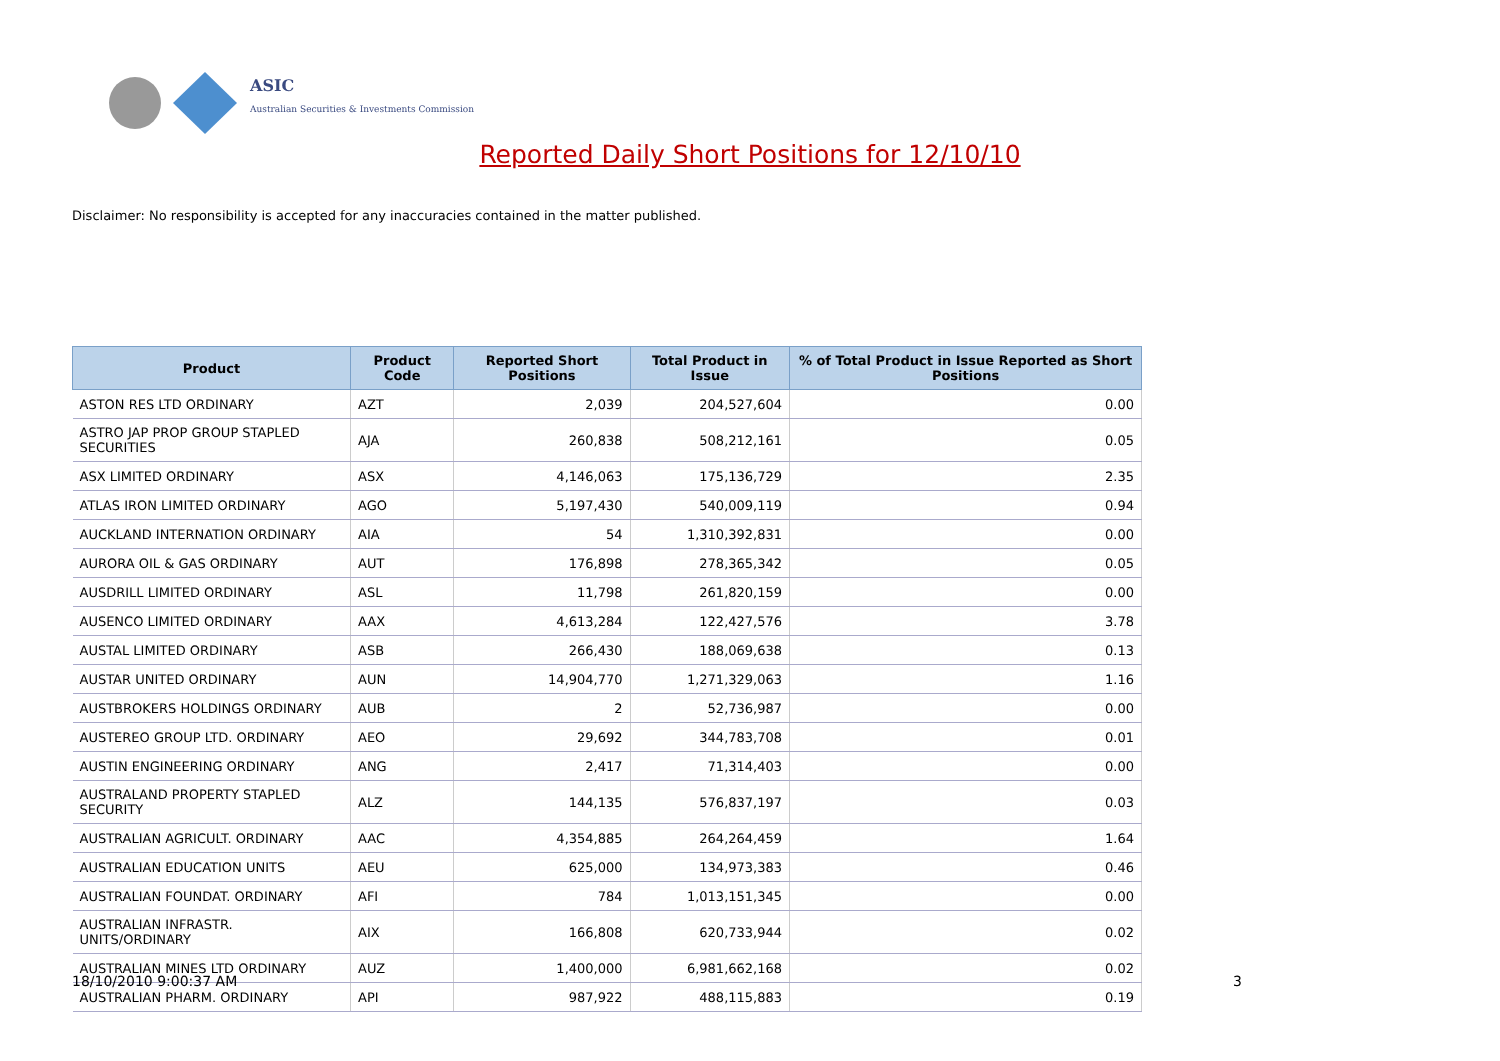ASIC
Australian Securities & Investments Commission
Reported Daily Short Positions for 12/10/10
Disclaimer: No responsibility is accepted for any inaccuracies contained in the matter published.
| Product | Product Code | Reported Short Positions | Total Product in Issue | % of Total Product in Issue Reported as Short Positions |
| --- | --- | --- | --- | --- |
| ASTON RES LTD ORDINARY | AZT | 2,039 | 204,527,604 | 0.00 |
| ASTRO JAP PROP GROUP STAPLED SECURITIES | AJA | 260,838 | 508,212,161 | 0.05 |
| ASX LIMITED ORDINARY | ASX | 4,146,063 | 175,136,729 | 2.35 |
| ATLAS IRON LIMITED ORDINARY | AGO | 5,197,430 | 540,009,119 | 0.94 |
| AUCKLAND INTERNATION ORDINARY | AIA | 54 | 1,310,392,831 | 0.00 |
| AURORA OIL & GAS ORDINARY | AUT | 176,898 | 278,365,342 | 0.05 |
| AUSDRILL LIMITED ORDINARY | ASL | 11,798 | 261,820,159 | 0.00 |
| AUSENCO LIMITED ORDINARY | AAX | 4,613,284 | 122,427,576 | 3.78 |
| AUSTAL LIMITED ORDINARY | ASB | 266,430 | 188,069,638 | 0.13 |
| AUSTAR UNITED ORDINARY | AUN | 14,904,770 | 1,271,329,063 | 1.16 |
| AUSTBROKERS HOLDINGS ORDINARY | AUB | 2 | 52,736,987 | 0.00 |
| AUSTEREO GROUP LTD. ORDINARY | AEO | 29,692 | 344,783,708 | 0.01 |
| AUSTIN ENGINEERING ORDINARY | ANG | 2,417 | 71,314,403 | 0.00 |
| AUSTRALAND PROPERTY STAPLED SECURITY | ALZ | 144,135 | 576,837,197 | 0.03 |
| AUSTRALIAN AGRICULT. ORDINARY | AAC | 4,354,885 | 264,264,459 | 1.64 |
| AUSTRALIAN EDUCATION UNITS | AEU | 625,000 | 134,973,383 | 0.46 |
| AUSTRALIAN FOUNDAT. ORDINARY | AFI | 784 | 1,013,151,345 | 0.00 |
| AUSTRALIAN INFRASTR. UNITS/ORDINARY | AIX | 166,808 | 620,733,944 | 0.02 |
| AUSTRALIAN MINES LTD ORDINARY | AUZ | 1,400,000 | 6,981,662,168 | 0.02 |
| AUSTRALIAN PHARM. ORDINARY | API | 987,922 | 488,115,883 | 0.19 |
18/10/2010 9:00:37 AM 3